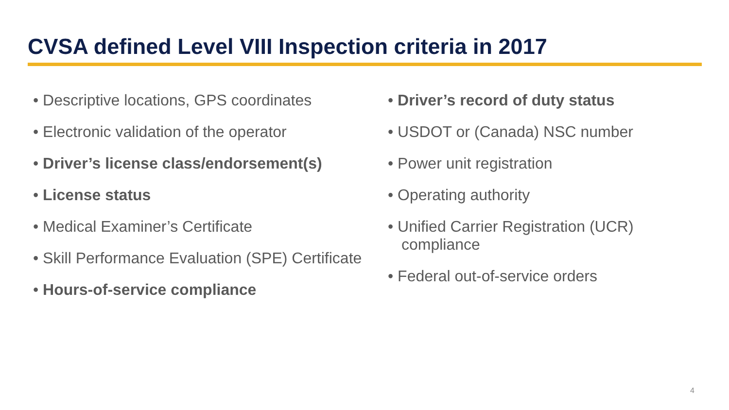CVSA defined Level VIII Inspection criteria in 2017
• Descriptive locations, GPS coordinates
• Electronic validation of the operator
• Driver’s license class/endorsement(s)
• License status
• Medical Examiner’s Certificate
• Skill Performance Evaluation (SPE) Certificate
• Hours-of-service compliance
• Driver’s record of duty status
• USDOT or (Canada) NSC number
• Power unit registration
• Operating authority
• Unified Carrier Registration (UCR)
compliance
• Federal out-of-service orders
4